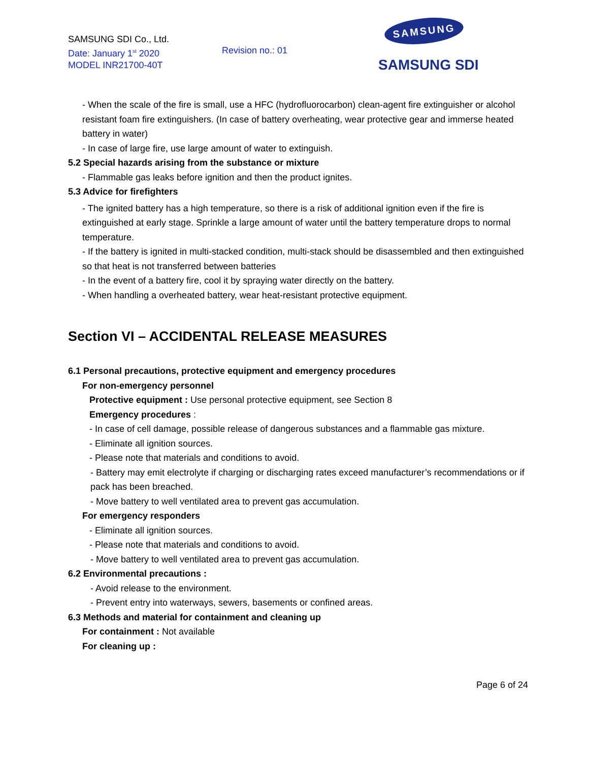SAMSUNG SDI Co., Ltd.
Date: January 1<sup>st</sup> 2020
MODEL INR21700-40T
Revision no.: 01
SAMSUNG
SAMSUNG SDI
- When the scale of the fire is small, use a HFC (hydrofluorocarbon) clean-agent fire extinguisher or alcohol resistant foam fire extinguishers. (In case of battery overheating, wear protective gear and immerse heated battery in water)
- In case of large fire, use large amount of water to extinguish.
5.2 Special hazards arising from the substance or mixture
- Flammable gas leaks before ignition and then the product ignites.
5.3 Advice for firefighters
- The ignited battery has a high temperature, so there is a risk of additional ignition even if the fire is extinguished at early stage. Sprinkle a large amount of water until the battery temperature drops to normal temperature.
- If the battery is ignited in multi-stacked condition, multi-stack should be disassembled and then extinguished so that heat is not transferred between batteries
- In the event of a battery fire, cool it by spraying water directly on the battery.
- When handling a overheated battery, wear heat-resistant protective equipment.
Section VI – ACCIDENTAL RELEASE MEASURES
6.1 Personal precautions, protective equipment and emergency procedures
For non-emergency personnel
Protective equipment : Use personal protective equipment, see Section 8
Emergency procedures :
- In case of cell damage, possible release of dangerous substances and a flammable gas mixture.
- Eliminate all ignition sources.
- Please note that materials and conditions to avoid.
- Battery may emit electrolyte if charging or discharging rates exceed manufacturer’s recommendations or if pack has been breached.
- Move battery to well ventilated area to prevent gas accumulation.
For emergency responders
- Eliminate all ignition sources.
- Please note that materials and conditions to avoid.
- Move battery to well ventilated area to prevent gas accumulation.
6.2 Environmental precautions :
- Avoid release to the environment.
- Prevent entry into waterways, sewers, basements or confined areas.
6.3 Methods and material for containment and cleaning up
For containment : Not available
For cleaning up :
Page 6 of 24